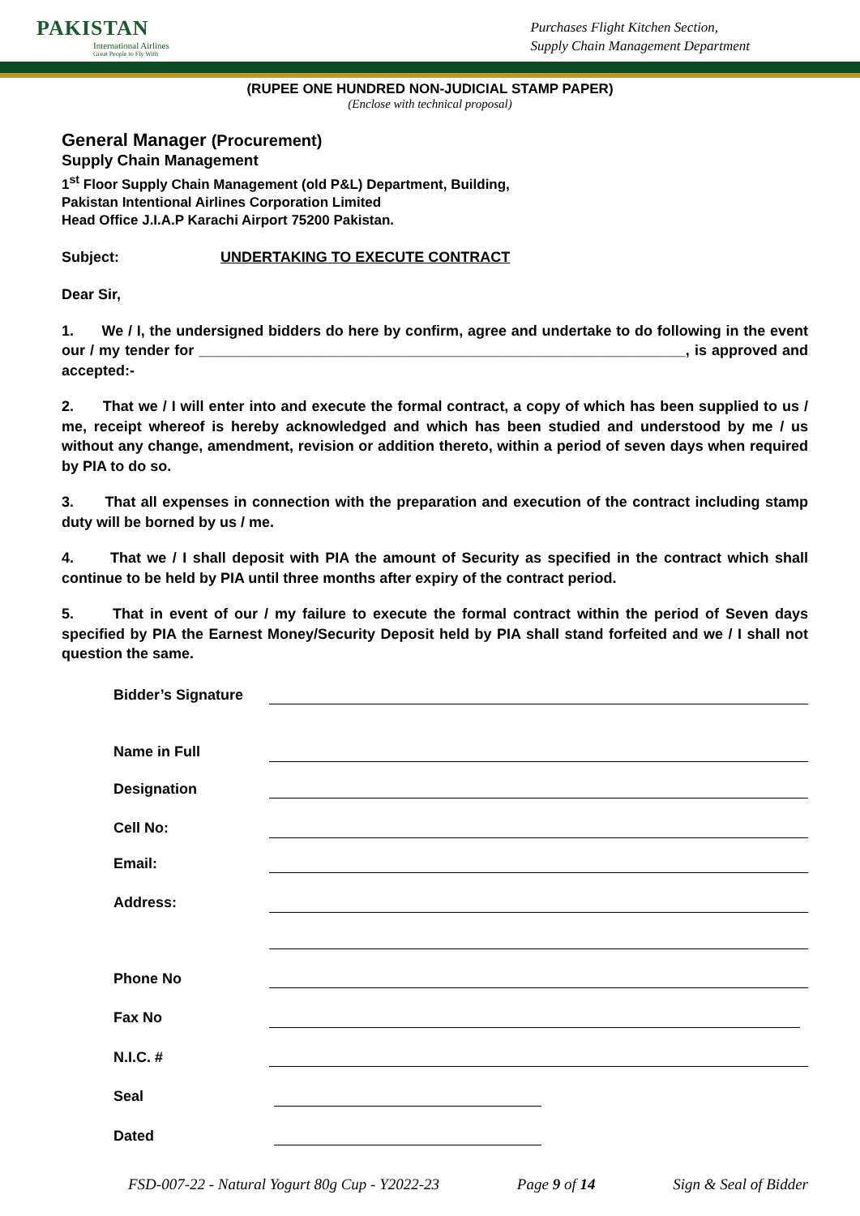PAKISTAN
International Airlines
Great People to Fly With
Purchases Flight Kitchen Section,
Supply Chain Management Department
(RUPEE ONE HUNDRED NON-JUDICIAL STAMP PAPER)
(Enclose with technical proposal)
General Manager (Procurement)
Supply Chain Management
1<sup>st</sup> Floor Supply Chain Management (old P&L) Department, Building,
Pakistan Intentional Airlines Corporation Limited
Head Office J.I.A.P Karachi Airport 75200 Pakistan.
Subject: UNDERTAKING TO EXECUTE CONTRACT
Dear Sir,
1. We / I, the undersigned bidders do here by confirm, agree and undertake to do following in the event our / my tender for ____________________________________________________________, is approved and accepted:-
2. That we / I will enter into and execute the formal contract, a copy of which has been supplied to us / me, receipt whereof is hereby acknowledged and which has been studied and understood by me / us without any change, amendment, revision or addition thereto, within a period of seven days when required by PIA to do so.
3. That all expenses in connection with the preparation and execution of the contract including stamp duty will be borned by us / me.
4. That we / I shall deposit with PIA the amount of Security as specified in the contract which shall continue to be held by PIA until three months after expiry of the contract period.
5. That in event of our / my failure to execute the formal contract within the period of Seven days specified by PIA the Earnest Money/Security Deposit held by PIA shall stand forfeited and we / I shall not question the same.
Bidder’s Signature
Name in Full
Designation
Cell No:
Email:
Address:
Phone No
Fax No
N.I.C. #
Seal
Dated
FSD-007-22 - Natural Yogurt 80g Cup - Y2022-23 Page 9 of 14 Sign & Seal of Bidder